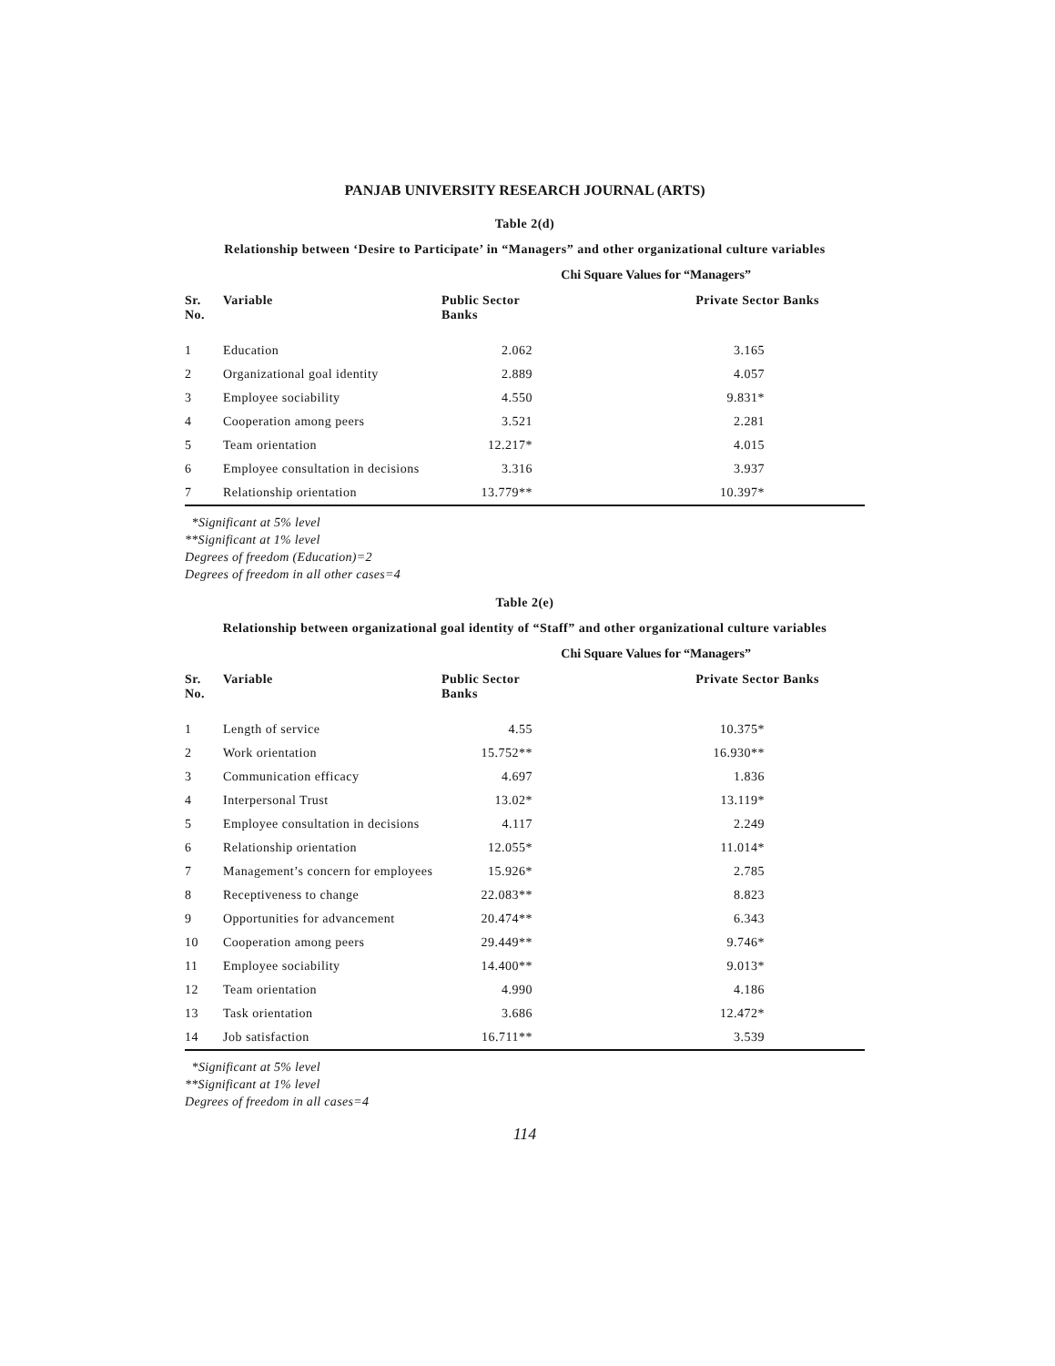PANJAB UNIVERSITY RESEARCH JOURNAL (ARTS)
Table 2(d)
Relationship between ‘Desire to Participate’ in “Managers” and other organizational culture variables
Chi Square Values for “Managers”
| Sr. No. | Variable | Public Sector Banks | | Private Sector Banks |
| --- | --- | --- | --- | --- |
| 1 | Education | 2.062 | | 3.165 |
| 2 | Organizational goal identity | 2.889 | | 4.057 |
| 3 | Employee sociability | 4.550 | | 9.831* |
| 4 | Cooperation among peers | 3.521 | | 2.281 |
| 5 | Team orientation | 12.217* | | 4.015 |
| 6 | Employee consultation in decisions | 3.316 | | 3.937 |
| 7 | Relationship orientation | 13.779** | | 10.397* |
*Significant at 5% level
**Significant at 1% level
Degrees of freedom (Education)=2
Degrees of freedom in all other cases=4
Table 2(e)
Relationship between organizational goal identity of “Staff” and other organizational culture variables
Chi Square Values for “Managers”
| Sr. No. | Variable | Public Sector Banks | | Private Sector Banks |
| --- | --- | --- | --- | --- |
| 1 | Length of service | 4.55 | | 10.375* |
| 2 | Work orientation | 15.752** | | 16.930** |
| 3 | Communication efficacy | 4.697 | | 1.836 |
| 4 | Interpersonal Trust | 13.02* | | 13.119* |
| 5 | Employee consultation in decisions | 4.117 | | 2.249 |
| 6 | Relationship orientation | 12.055* | | 11.014* |
| 7 | Management’s concern for employees | 15.926* | | 2.785 |
| 8 | Receptiveness to change | 22.083** | | 8.823 |
| 9 | Opportunities for advancement | 20.474** | | 6.343 |
| 10 | Cooperation among peers | 29.449** | | 9.746* |
| 11 | Employee sociability | 14.400** | | 9.013* |
| 12 | Team orientation | 4.990 | | 4.186 |
| 13 | Task orientation | 3.686 | | 12.472* |
| 14 | Job satisfaction | 16.711** | | 3.539 |
*Significant at 5% level
**Significant at 1% level
Degrees of freedom in all cases=4
114